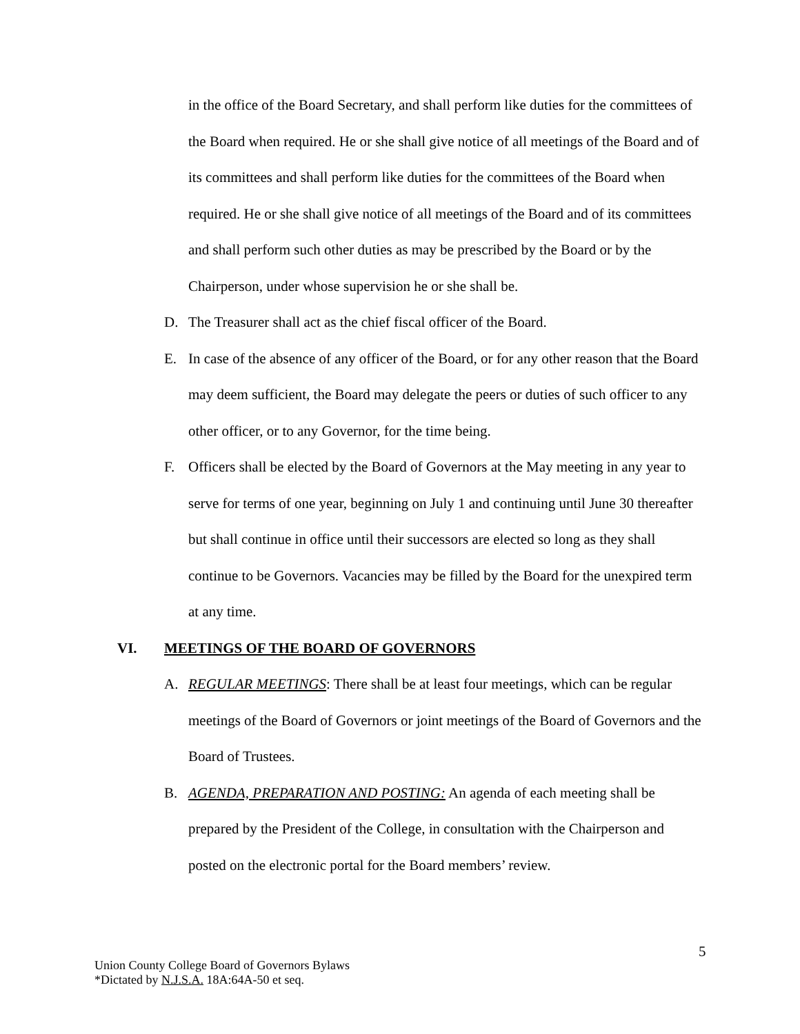in the office of the Board Secretary, and shall perform like duties for the committees of the Board when required. He or she shall give notice of all meetings of the Board and of its committees and shall perform like duties for the committees of the Board when required. He or she shall give notice of all meetings of the Board and of its committees and shall perform such other duties as may be prescribed by the Board or by the Chairperson, under whose supervision he or she shall be.
D. The Treasurer shall act as the chief fiscal officer of the Board.
E. In case of the absence of any officer of the Board, or for any other reason that the Board may deem sufficient, the Board may delegate the peers or duties of such officer to any other officer, or to any Governor, for the time being.
F. Officers shall be elected by the Board of Governors at the May meeting in any year to serve for terms of one year, beginning on July 1 and continuing until June 30 thereafter but shall continue in office until their successors are elected so long as they shall continue to be Governors. Vacancies may be filled by the Board for the unexpired term at any time.
VI. MEETINGS OF THE BOARD OF GOVERNORS
A. REGULAR MEETINGS: There shall be at least four meetings, which can be regular meetings of the Board of Governors or joint meetings of the Board of Governors and the Board of Trustees.
B. AGENDA, PREPARATION AND POSTING: An agenda of each meeting shall be prepared by the President of the College, in consultation with the Chairperson and posted on the electronic portal for the Board members’ review.
5
Union County College Board of Governors Bylaws
*Dictated by N.J.S.A. 18A:64A-50 et seq.